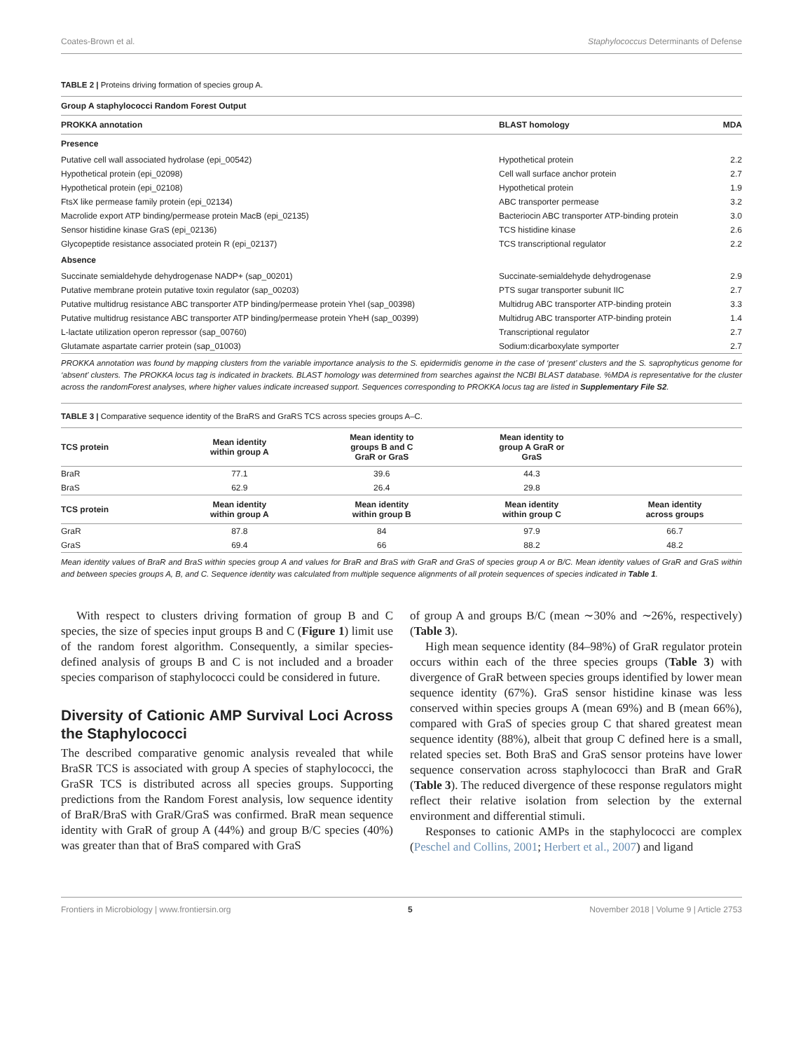Coates-Brown et al. Staphylococcus Determinants of Defense
TABLE 2 | Proteins driving formation of species group A.
| Group A staphylococci Random Forest Output | | |
| --- | --- | --- |
| PROKKA annotation | BLAST homology | MDA |
| Presence | | |
| Putative cell wall associated hydrolase (epi_00542) | Hypothetical protein | 2.2 |
| Hypothetical protein (epi_02098) | Cell wall surface anchor protein | 2.7 |
| Hypothetical protein (epi_02108) | Hypothetical protein | 1.9 |
| FtsX like permease family protein (epi_02134) | ABC transporter permease | 3.2 |
| Macrolide export ATP binding/permease protein MacB (epi_02135) | Bacteriocin ABC transporter ATP-binding protein | 3.0 |
| Sensor histidine kinase GraS (epi_02136) | TCS histidine kinase | 2.6 |
| Glycopeptide resistance associated protein R (epi_02137) | TCS transcriptional regulator | 2.2 |
| Absence | | |
| Succinate semialdehyde dehydrogenase NADP+ (sap_00201) | Succinate-semialdehyde dehydrogenase | 2.9 |
| Putative membrane protein putative toxin regulator (sap_00203) | PTS sugar transporter subunit IIC | 2.7 |
| Putative multidrug resistance ABC transporter ATP binding/permease protein YheI (sap_00398) | Multidrug ABC transporter ATP-binding protein | 3.3 |
| Putative multidrug resistance ABC transporter ATP binding/permease protein YheH (sap_00399) | Multidrug ABC transporter ATP-binding protein | 1.4 |
| L-lactate utilization operon repressor (sap_00760) | Transcriptional regulator | 2.7 |
| Glutamate aspartate carrier protein (sap_01003) | Sodium:dicarboxylate symporter | 2.7 |
PROKKA annotation was found by mapping clusters from the variable importance analysis to the S. epidermidis genome in the case of ‘present’ clusters and the S. saprophyticus genome for ‘absent’ clusters. The PROKKA locus tag is indicated in brackets. BLAST homology was determined from searches against the NCBI BLAST database. %MDA is representative for the cluster across the randomForest analyses, where higher values indicate increased support. Sequences corresponding to PROKKA locus tag are listed in Supplementary File S2.
TABLE 3 | Comparative sequence identity of the BraRS and GraRS TCS across species groups A–C.
| TCS protein | Mean identity within group A | Mean identity to groups B and C GraR or GraS | Mean identity to group A GraR or GraS | |
| --- | --- | --- | --- | --- |
| BraR | 77.1 | 39.6 | 44.3 | |
| BraS | 62.9 | 26.4 | 29.8 | |
| TCS protein | Mean identity within group A | Mean identity within group B | Mean identity within group C | Mean identity across groups |
| GraR | 87.8 | 84 | 97.9 | 66.7 |
| GraS | 69.4 | 66 | 88.2 | 48.2 |
Mean identity values of BraR and BraS within species group A and values for BraR and BraS with GraR and GraS of species group A or B/C. Mean identity values of GraR and GraS within and between species groups A, B, and C. Sequence identity was calculated from multiple sequence alignments of all protein sequences of species indicated in Table 1.
With respect to clusters driving formation of group B and C species, the size of species input groups B and C (Figure 1) limit use of the random forest algorithm. Consequently, a similar species-defined analysis of groups B and C is not included and a broader species comparison of staphylococci could be considered in future.
Diversity of Cationic AMP Survival Loci Across the Staphylococci
The described comparative genomic analysis revealed that while BraSR TCS is associated with group A species of staphylococci, the GraSR TCS is distributed across all species groups. Supporting predictions from the Random Forest analysis, low sequence identity of BraR/BraS with GraR/GraS was confirmed. BraR mean sequence identity with GraR of group A (44%) and group B/C species (40%) was greater than that of BraS compared with GraS
of group A and groups B/C (mean ∼30% and ∼26%, respectively) (Table 3).
High mean sequence identity (84–98%) of GraR regulator protein occurs within each of the three species groups (Table 3) with divergence of GraR between species groups identified by lower mean sequence identity (67%). GraS sensor histidine kinase was less conserved within species groups A (mean 69%) and B (mean 66%), compared with GraS of species group C that shared greatest mean sequence identity (88%), albeit that group C defined here is a small, related species set. Both BraS and GraS sensor proteins have lower sequence conservation across staphylococci than BraR and GraR (Table 3). The reduced divergence of these response regulators might reflect their relative isolation from selection by the external environment and differential stimuli.
Responses to cationic AMPs in the staphylococci are complex (Peschel and Collins, 2001; Herbert et al., 2007) and ligand
Frontiers in Microbiology | www.frontiersin.org 5 November 2018 | Volume 9 | Article 2753